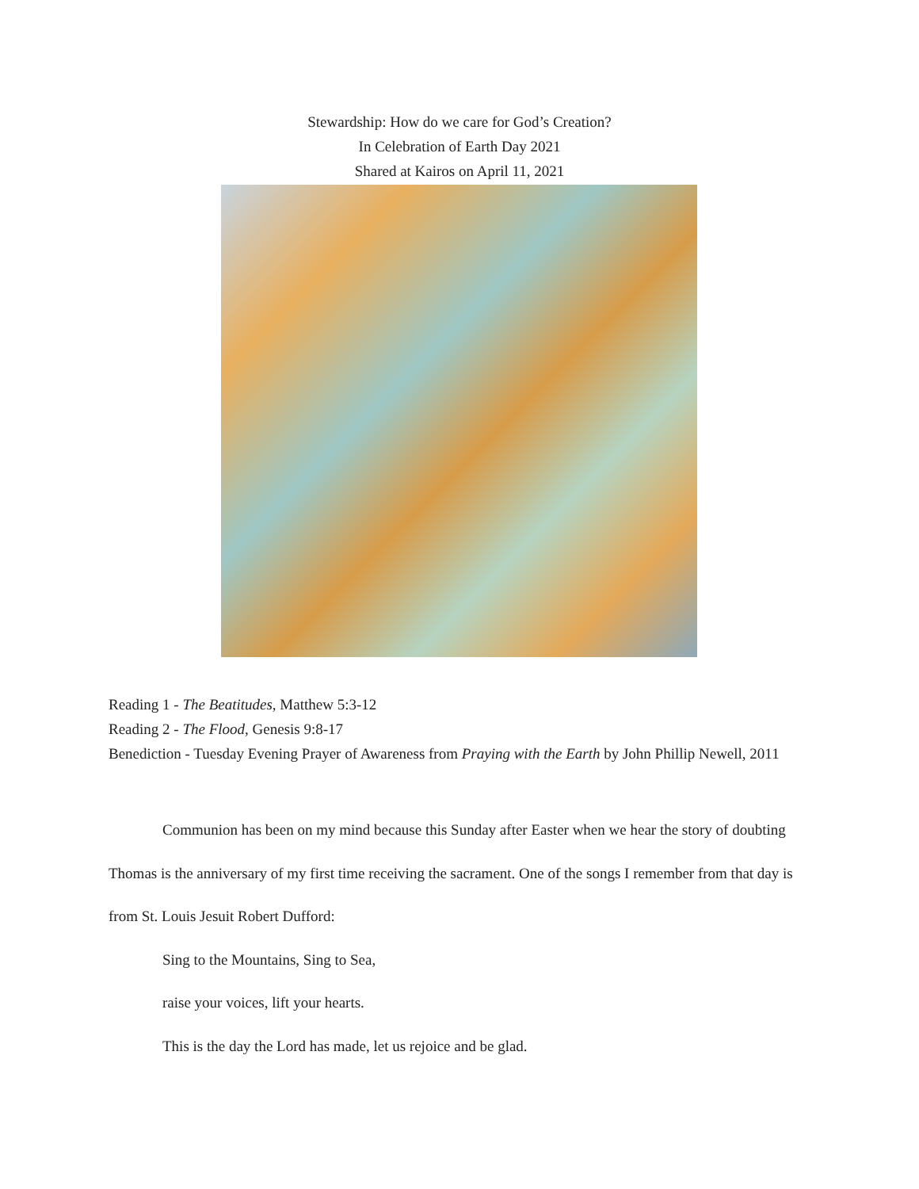Stewardship: How do we care for God’s Creation?
In Celebration of Earth Day 2021
Shared at Kairos on April 11, 2021
Reading 1 - The Beatitudes, Matthew 5:3-12
Reading 2 - The Flood, Genesis 9:8-17
Benediction - Tuesday Evening Prayer of Awareness from Praying with the Earth by John Phillip Newell, 2011
Communion has been on my mind because this Sunday after Easter when we hear the story of doubting Thomas is the anniversary of my first time receiving the sacrament. One of the songs I remember from that day is from St. Louis Jesuit Robert Dufford:
Sing to the Mountains, Sing to Sea,
raise your voices, lift your hearts.
This is the day the Lord has made, let us rejoice and be glad.